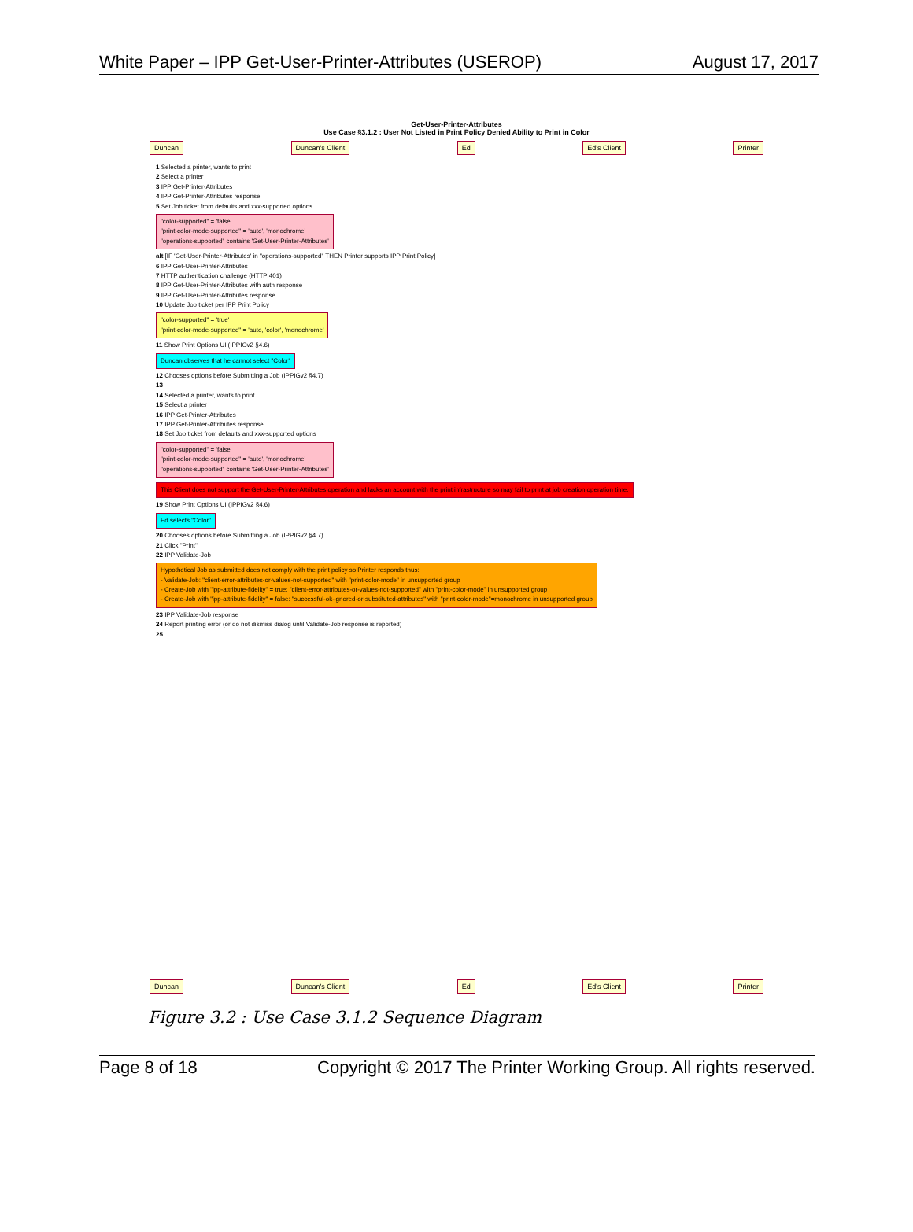White Paper – IPP Get-User-Printer-Attributes (USEROP) August 17, 2017
Get-User-Printer-Attributes
Use Case §3.1.2 : User Not Listed in Print Policy Denied Ability to Print in Color
Duncan Duncan's Client Ed Ed's Client Printer
1 Selected a printer, wants to print
2 Select a printer
3 IPP Get-Printer-Attributes
4 IPP Get-Printer-Attributes response
5 Set Job ticket from defaults and xxx-supported options
"color-supported" = 'false'
"print-color-mode-supported" = 'auto', 'monochrome'
"operations-supported" contains 'Get-User-Printer-Attributes'
alt [IF 'Get-User-Printer-Attributes' in "operations-supported" THEN Printer supports IPP Print Policy]
6 IPP Get-User-Printer-Attributes
7 HTTP authentication challenge (HTTP 401)
8 IPP Get-User-Printer-Attributes with auth response
9 IPP Get-User-Printer-Attributes response
10 Update Job ticket per IPP Print Policy
"color-supported" = 'true'
"print-color-mode-supported" = 'auto, 'color', 'monochrome'
11 Show Print Options UI (IPPIGv2 §4.6)
Duncan observes that he cannot select "Color"
12 Chooses options before Submitting a Job (IPPIGv2 §4.7)
13
14 Selected a printer, wants to print
15 Select a printer
16 IPP Get-Printer-Attributes
17 IPP Get-Printer-Attributes response
18 Set Job ticket from defaults and xxx-supported options
"color-supported" = 'false'
"print-color-mode-supported" = 'auto', 'monochrome'
"operations-supported" contains 'Get-User-Printer-Attributes'
This Client does not support the Get-User-Printer-Attributes operation and lacks an account with the print infrastructure so may fail to print at job creation operation time.
19 Show Print Options UI (IPPIGv2 §4.6)
Ed selects "Color"
20 Chooses options before Submitting a Job (IPPIGv2 §4.7)
21 Click "Print"
22 IPP Validate-Job
Hypothetical Job as submitted does not comply with the print policy so Printer responds thus:
- Validate-Job: "client-error-attributes-or-values-not-supported" with "print-color-mode" in unsupported group
- Create-Job with "ipp-attribute-fidelity" = true: "client-error-attributes-or-values-not-supported" with "print-color-mode" in unsupported group
- Create-Job with "ipp-attribute-fidelity" = false: "successful-ok-ignored-or-substituted-attributes" with "print-color-mode"=monochrome in unsupported group
23 IPP Validate-Job response
24 Report printing error (or do not dismiss dialog until Validate-Job response is reported)
25
Duncan Duncan's Client Ed Ed's Client Printer
Figure 3.2 : Use Case 3.1.2 Sequence Diagram
Page 8 of 18 Copyright © 2017 The Printer Working Group. All rights reserved.